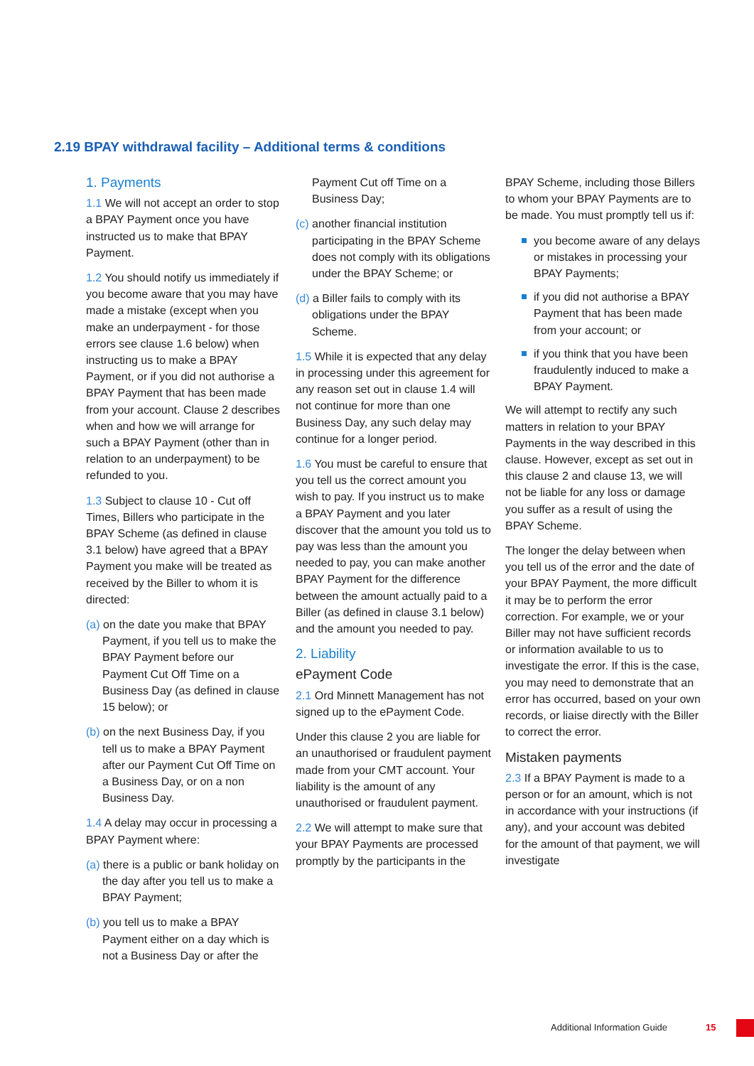2.19 BPAY withdrawal facility – Additional terms & conditions
1. Payments
1.1 We will not accept an order to stop a BPAY Payment once you have instructed us to make that BPAY Payment.
1.2 You should notify us immediately if you become aware that you may have made a mistake (except when you make an underpayment - for those errors see clause 1.6 below) when instructing us to make a BPAY Payment, or if you did not authorise a BPAY Payment that has been made from your account. Clause 2 describes when and how we will arrange for such a BPAY Payment (other than in relation to an underpayment) to be refunded to you.
1.3 Subject to clause 10 - Cut off Times, Billers who participate in the BPAY Scheme (as defined in clause 3.1 below) have agreed that a BPAY Payment you make will be treated as received by the Biller to whom it is directed:
(a) on the date you make that BPAY Payment, if you tell us to make the BPAY Payment before our Payment Cut Off Time on a Business Day (as defined in clause 15 below); or
(b) on the next Business Day, if you tell us to make a BPAY Payment after our Payment Cut Off Time on a Business Day, or on a non Business Day.
1.4 A delay may occur in processing a BPAY Payment where:
(a) there is a public or bank holiday on the day after you tell us to make a BPAY Payment;
(b) you tell us to make a BPAY Payment either on a day which is not a Business Day or after the
Payment Cut off Time on a Business Day;
(c) another financial institution participating in the BPAY Scheme does not comply with its obligations under the BPAY Scheme; or
(d) a Biller fails to comply with its obligations under the BPAY Scheme.
1.5 While it is expected that any delay in processing under this agreement for any reason set out in clause 1.4 will not continue for more than one Business Day, any such delay may continue for a longer period.
1.6 You must be careful to ensure that you tell us the correct amount you wish to pay. If you instruct us to make a BPAY Payment and you later discover that the amount you told us to pay was less than the amount you needed to pay, you can make another BPAY Payment for the difference between the amount actually paid to a Biller (as defined in clause 3.1 below) and the amount you needed to pay.
2. Liability
ePayment Code
2.1 Ord Minnett Management has not signed up to the ePayment Code.
Under this clause 2 you are liable for an unauthorised or fraudulent payment made from your CMT account. Your liability is the amount of any unauthorised or fraudulent payment.
2.2 We will attempt to make sure that your BPAY Payments are processed promptly by the participants in the
BPAY Scheme, including those Billers to whom your BPAY Payments are to be made. You must promptly tell us if:
you become aware of any delays or mistakes in processing your BPAY Payments;
if you did not authorise a BPAY Payment that has been made from your account; or
if you think that you have been fraudulently induced to make a BPAY Payment.
We will attempt to rectify any such matters in relation to your BPAY Payments in the way described in this clause. However, except as set out in this clause 2 and clause 13, we will not be liable for any loss or damage you suffer as a result of using the BPAY Scheme.
The longer the delay between when you tell us of the error and the date of your BPAY Payment, the more difficult it may be to perform the error correction. For example, we or your Biller may not have sufficient records or information available to us to investigate the error. If this is the case, you may need to demonstrate that an error has occurred, based on your own records, or liaise directly with the Biller to correct the error.
Mistaken payments
2.3 If a BPAY Payment is made to a person or for an amount, which is not in accordance with your instructions (if any), and your account was debited for the amount of that payment, we will investigate
Additional Information Guide 15